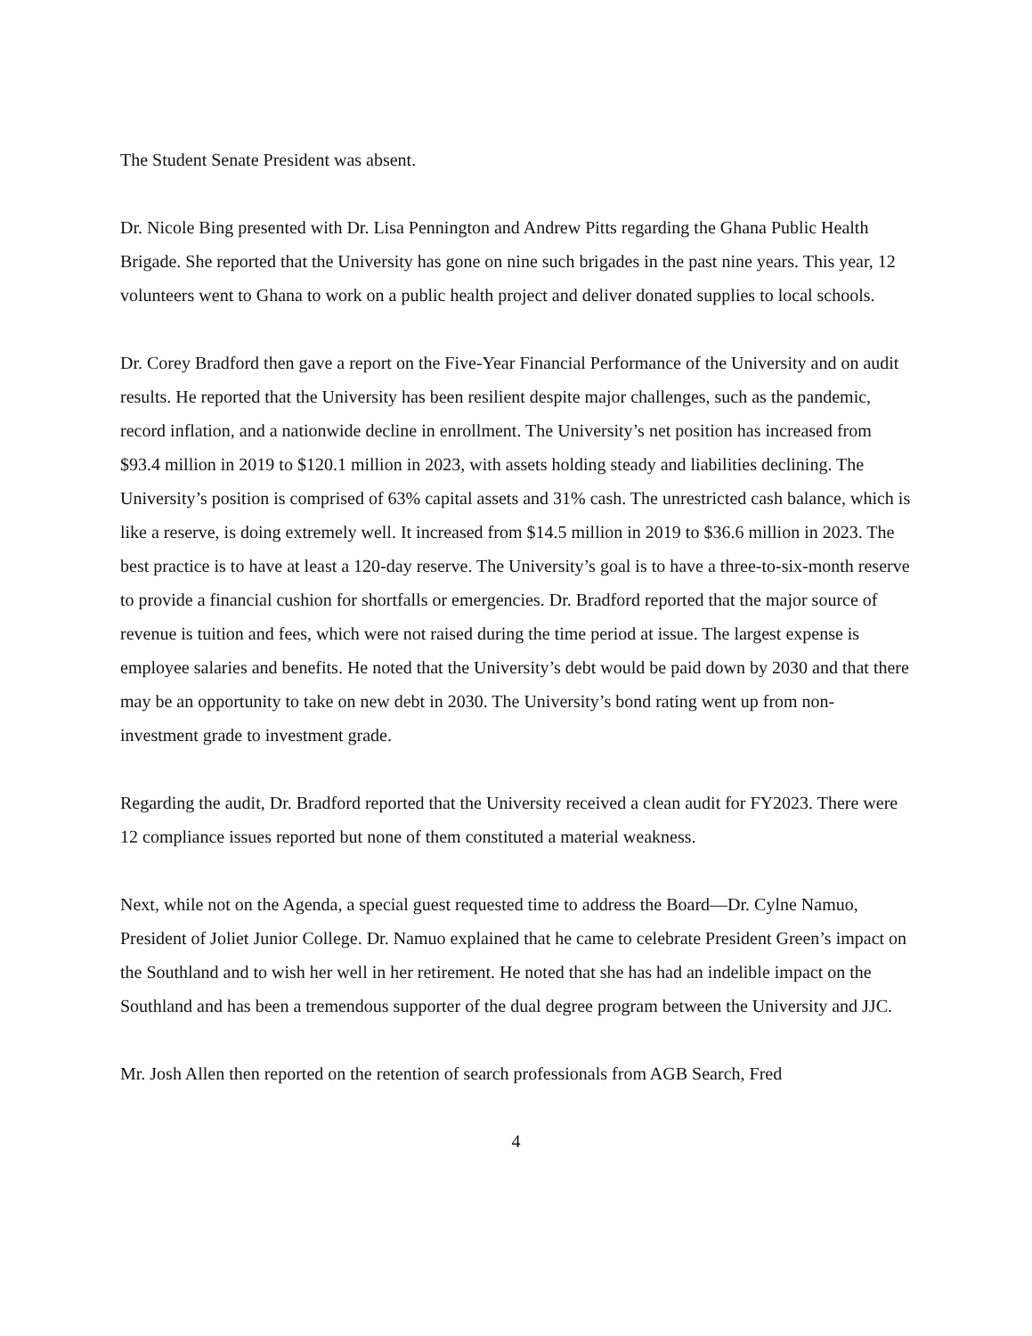The Student Senate President was absent.
Dr. Nicole Bing presented with Dr. Lisa Pennington and Andrew Pitts regarding the Ghana Public Health Brigade. She reported that the University has gone on nine such brigades in the past nine years. This year, 12 volunteers went to Ghana to work on a public health project and deliver donated supplies to local schools.
Dr. Corey Bradford then gave a report on the Five-Year Financial Performance of the University and on audit results. He reported that the University has been resilient despite major challenges, such as the pandemic, record inflation, and a nationwide decline in enrollment. The University’s net position has increased from $93.4 million in 2019 to $120.1 million in 2023, with assets holding steady and liabilities declining. The University’s position is comprised of 63% capital assets and 31% cash. The unrestricted cash balance, which is like a reserve, is doing extremely well. It increased from $14.5 million in 2019 to $36.6 million in 2023. The best practice is to have at least a 120-day reserve. The University’s goal is to have a three-to-six-month reserve to provide a financial cushion for shortfalls or emergencies. Dr. Bradford reported that the major source of revenue is tuition and fees, which were not raised during the time period at issue. The largest expense is employee salaries and benefits. He noted that the University’s debt would be paid down by 2030 and that there may be an opportunity to take on new debt in 2030. The University’s bond rating went up from non-investment grade to investment grade.
Regarding the audit, Dr. Bradford reported that the University received a clean audit for FY2023. There were 12 compliance issues reported but none of them constituted a material weakness.
Next, while not on the Agenda, a special guest requested time to address the Board—Dr. Cylne Namuo, President of Joliet Junior College. Dr. Namuo explained that he came to celebrate President Green’s impact on the Southland and to wish her well in her retirement. He noted that she has had an indelible impact on the Southland and has been a tremendous supporter of the dual degree program between the University and JJC.
Mr. Josh Allen then reported on the retention of search professionals from AGB Search, Fred
4